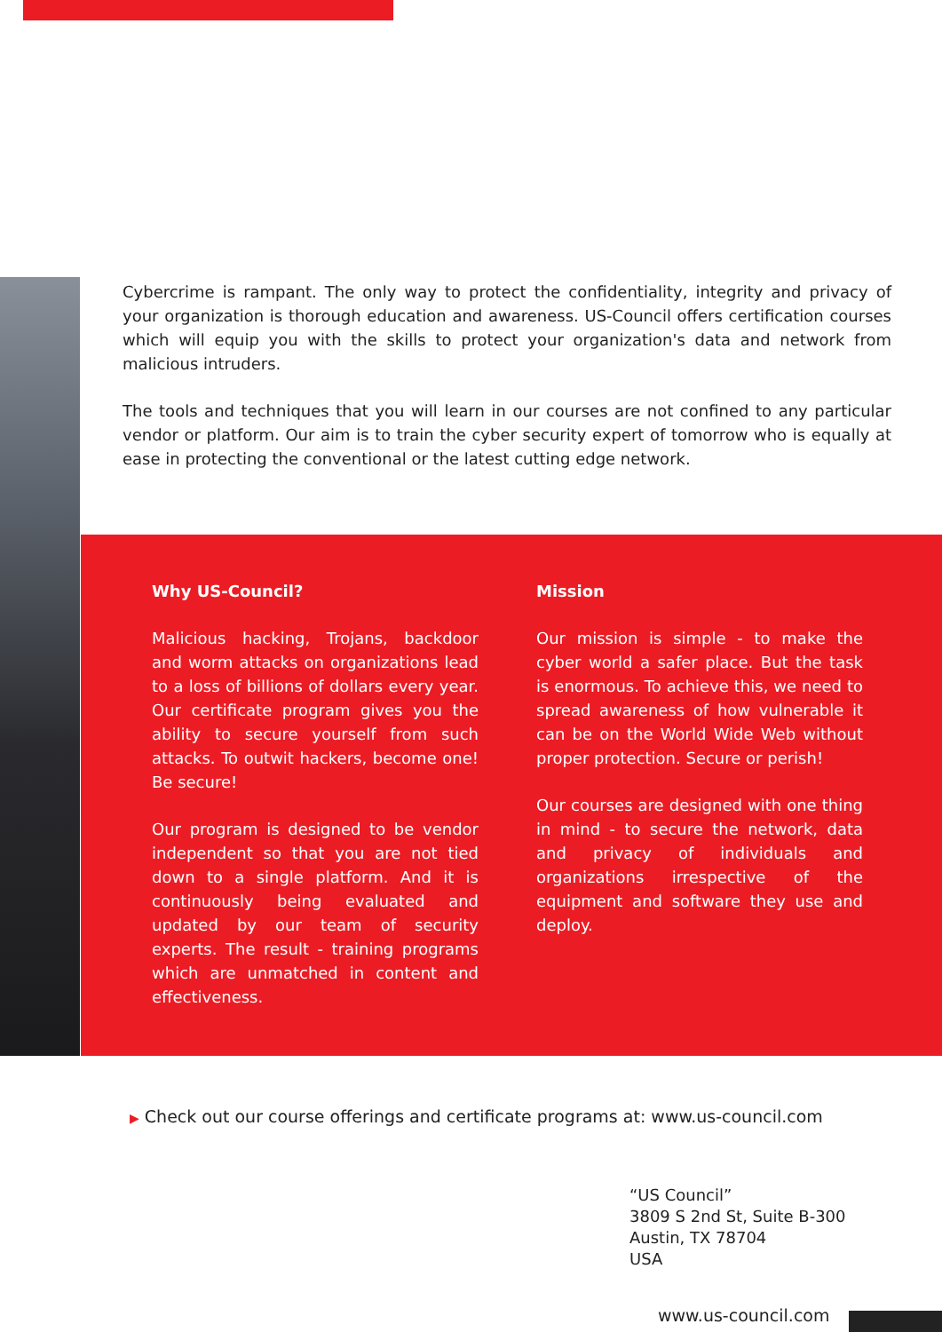Cybercrime is rampant. The only way to protect the confidentiality, integrity and privacy of your organization is thorough education and awareness. US-Council offers certification courses which will equip you with the skills to protect your organization's data and network from malicious intruders.
The tools and techniques that you will learn in our courses are not confined to any particular vendor or platform. Our aim is to train the cyber security expert of tomorrow who is equally at ease in protecting the conventional or the latest cutting edge network.
Why US-Council?
Malicious hacking, Trojans, backdoor and worm attacks on organizations lead to a loss of billions of dollars every year. Our certificate program gives you the ability to secure yourself from such attacks. To outwit hackers, become one! Be secure!
Our program is designed to be vendor independent so that you are not tied down to a single platform. And it is continuously being evaluated and updated by our team of security experts. The result - training programs which are unmatched in content and effectiveness.
Mission
Our mission is simple - to make the cyber world a safer place. But the task is enormous. To achieve this, we need to spread awareness of how vulnerable it can be on the World Wide Web without proper protection. Secure or perish!
Our courses are designed with one thing in mind - to secure the network, data and privacy of individuals and organizations irrespective of the equipment and software they use and deploy.
▶ Check out our course offerings and certificate programs at: www.us-council.com
“US Council”
3809 S 2nd St, Suite B-300
Austin, TX 78704
USA
www.us-council.com